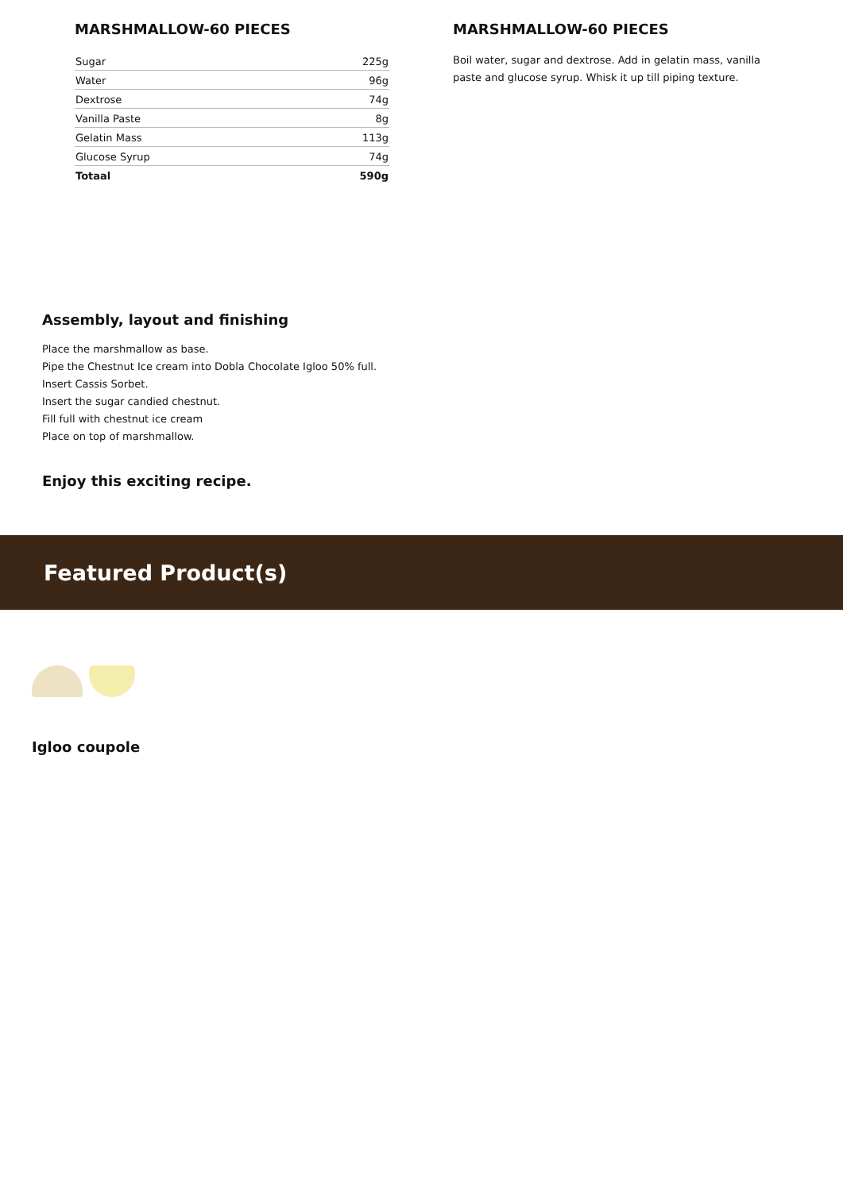MARSHMALLOW-60 PIECES
| Sugar | 225g |
| Water | 96g |
| Dextrose | 74g |
| Vanilla Paste | 8g |
| Gelatin Mass | 113g |
| Glucose Syrup | 74g |
| Totaal | 590g |
MARSHMALLOW-60 PIECES
Boil water, sugar and dextrose. Add in gelatin mass, vanilla paste and glucose syrup. Whisk it up till piping texture.
Assembly, layout and finishing
Place the marshmallow as base.
Pipe the Chestnut Ice cream into Dobla Chocolate Igloo 50% full.
Insert Cassis Sorbet.
Insert the sugar candied chestnut.
Fill full with chestnut ice cream
Place on top of marshmallow.
Enjoy this exciting recipe.
Featured Product(s)
Igloo coupole